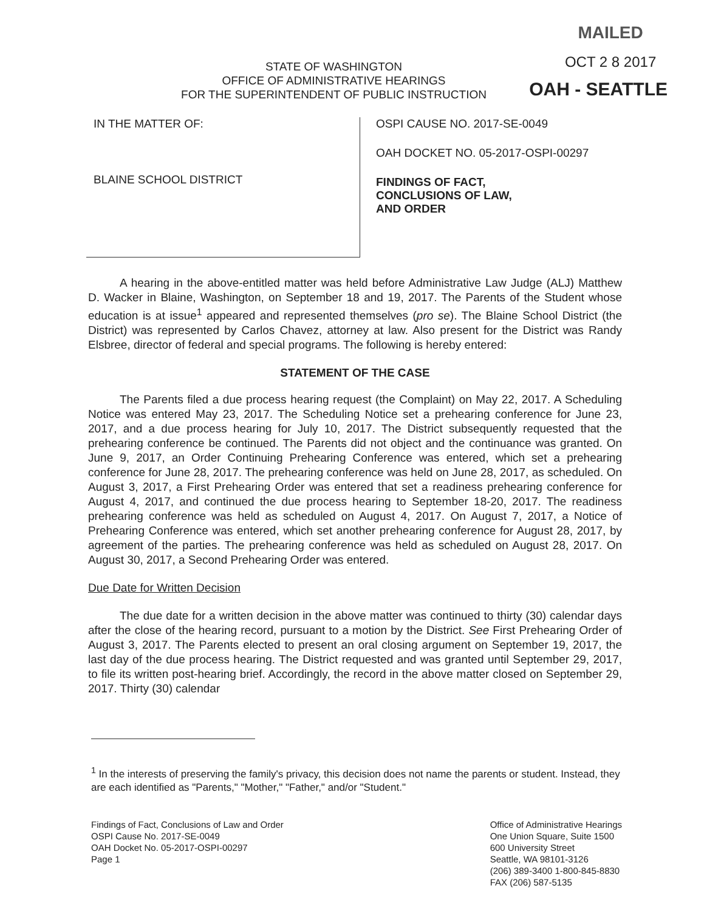MAILED
OCT 2 8 2017
OAH - SEATTLE
STATE OF WASHINGTON
OFFICE OF ADMINISTRATIVE HEARINGS
FOR THE SUPERINTENDENT OF PUBLIC INSTRUCTION
IN THE MATTER OF:
BLAINE SCHOOL DISTRICT
OSPI CAUSE NO. 2017-SE-0049
OAH DOCKET NO. 05-2017-OSPI-00297
FINDINGS OF FACT,
CONCLUSIONS OF LAW,
AND ORDER
A hearing in the above-entitled matter was held before Administrative Law Judge (ALJ) Matthew D. Wacker in Blaine, Washington, on September 18 and 19, 2017. The Parents of the Student whose education is at issue<sup>1</sup> appeared and represented themselves (pro se). The Blaine School District (the District) was represented by Carlos Chavez, attorney at law. Also present for the District was Randy Elsbree, director of federal and special programs. The following is hereby entered:
STATEMENT OF THE CASE
The Parents filed a due process hearing request (the Complaint) on May 22, 2017. A Scheduling Notice was entered May 23, 2017. The Scheduling Notice set a prehearing conference for June 23, 2017, and a due process hearing for July 10, 2017. The District subsequently requested that the prehearing conference be continued. The Parents did not object and the continuance was granted. On June 9, 2017, an Order Continuing Prehearing Conference was entered, which set a prehearing conference for June 28, 2017. The prehearing conference was held on June 28, 2017, as scheduled. On August 3, 2017, a First Prehearing Order was entered that set a readiness prehearing conference for August 4, 2017, and continued the due process hearing to September 18-20, 2017. The readiness prehearing conference was held as scheduled on August 4, 2017. On August 7, 2017, a Notice of Prehearing Conference was entered, which set another prehearing conference for August 28, 2017, by agreement of the parties. The prehearing conference was held as scheduled on August 28, 2017. On August 30, 2017, a Second Prehearing Order was entered.
Due Date for Written Decision
The due date for a written decision in the above matter was continued to thirty (30) calendar days after the close of the hearing record, pursuant to a motion by the District. See First Prehearing Order of August 3, 2017. The Parents elected to present an oral closing argument on September 19, 2017, the last day of the due process hearing. The District requested and was granted until September 29, 2017, to file its written post-hearing brief. Accordingly, the record in the above matter closed on September 29, 2017. Thirty (30) calendar
<sup>1</sup> In the interests of preserving the family's privacy, this decision does not name the parents or student. Instead, they are each identified as "Parents," "Mother," "Father," and/or "Student."
Findings of Fact, Conclusions of Law and Order
OSPI Cause No. 2017-SE-0049
OAH Docket No. 05-2017-OSPI-00297
Page 1
Office of Administrative Hearings
One Union Square, Suite 1500
600 University Street
Seattle, WA 98101-3126
(206) 389-3400 1-800-845-8830
FAX (206) 587-5135